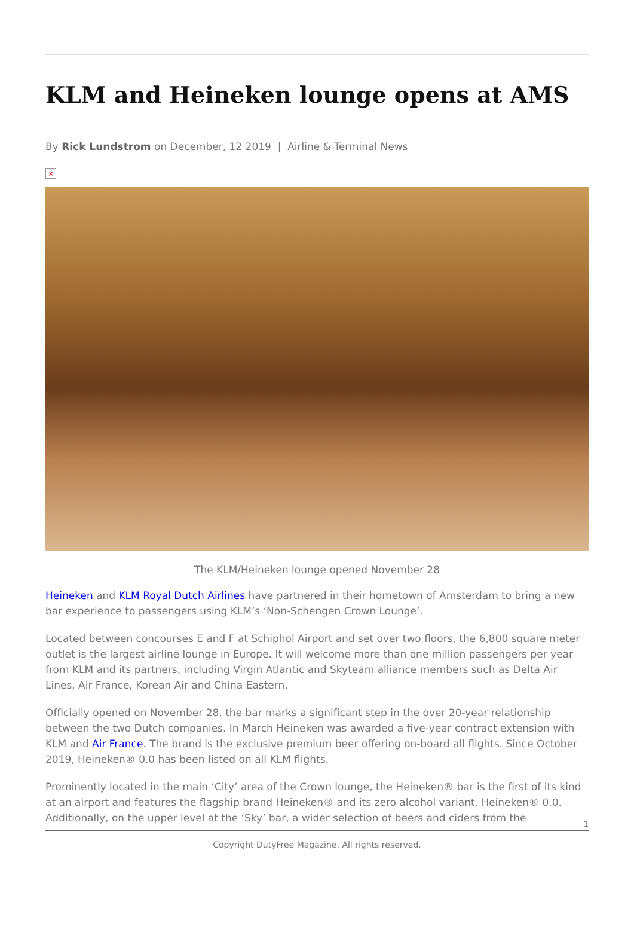KLM and Heineken lounge opens at AMS
By Rick Lundstrom on December, 12 2019 | Airline & Terminal News
×
The KLM/Heineken lounge opened November 28
Heineken and KLM Royal Dutch Airlines have partnered in their hometown of Amsterdam to bring a new bar experience to passengers using KLM’s ‘Non-Schengen Crown Lounge’.
Located between concourses E and F at Schiphol Airport and set over two floors, the 6,800 square meter outlet is the largest airline lounge in Europe. It will welcome more than one million passengers per year from KLM and its partners, including Virgin Atlantic and Skyteam alliance members such as Delta Air Lines, Air France, Korean Air and China Eastern.
Officially opened on November 28, the bar marks a significant step in the over 20-year relationship between the two Dutch companies. In March Heineken was awarded a five-year contract extension with KLM and Air France. The brand is the exclusive premium beer offering on-board all flights. Since October 2019, Heineken® 0.0 has been listed on all KLM flights.
Prominently located in the main ‘City’ area of the Crown lounge, the Heineken® bar is the first of its kind at an airport and features the flagship brand Heineken® and its zero alcohol variant, Heineken® 0.0. Additionally, on the upper level at the ‘Sky’ bar, a wider selection of beers and ciders from the
1
Copyright DutyFree Magazine. All rights reserved.